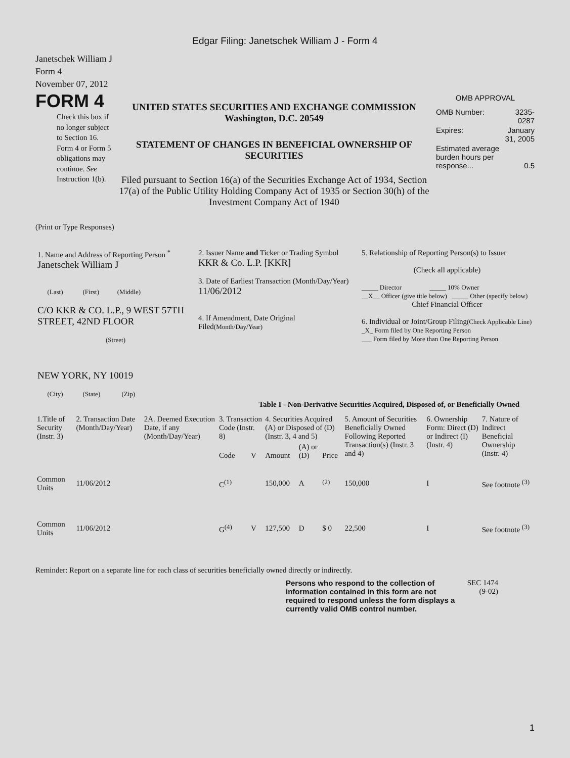Edgar Filing: Janetschek William J - Form 4
Janetschek William J
Form 4
November 07, 2012
FORM 4
Check this box if no longer subject to Section 16. Form 4 or Form 5 obligations may continue. See Instruction 1(b).
UNITED STATES SECURITIES AND EXCHANGE COMMISSION
Washington, D.C. 20549
STATEMENT OF CHANGES IN BENEFICIAL OWNERSHIP OF SECURITIES
Filed pursuant to Section 16(a) of the Securities Exchange Act of 1934, Section 17(a) of the Public Utility Holding Company Act of 1935 or Section 30(h) of the Investment Company Act of 1940
OMB APPROVAL
| OMB Number: | 3235-0287 |
| Expires: | January 31, 2005 |
| Estimated average burden hours per response... | 0.5 |
(Print or Type Responses)
| 1. Name and Address of Reporting Person <sup>*</sup> Janetschek William J (Last) (First) (Middle) C/O KKR & CO. L.P., 9 WEST 57TH STREET, 42ND FLOOR (Street) NEW YORK, NY 10019 (City) (State) (Zip) | 2. Issuer Name and Ticker or Trading Symbol KKR & Co. L.P. [KKR] 3. Date of Earliest Transaction (Month/Day/Year) 11/06/2012 4. If Amendment, Date Original Filed (Month/Day/Year) | 5. Relationship of Reporting Person(s) to Issuer (Check all applicable) _____ Director _____ 10% Owner __X__ Officer (give title below) _____ Other (specify below) Chief Financial Officer 6. Individual or Joint/Group Filing (Check Applicable Line) _X_ Form filed by One Reporting Person ___ Form filed by More than One Reporting Person |
Table I - Non-Derivative Securities Acquired, Disposed of, or Beneficially Owned
| 1.Title of Security (Instr. 3) | 2. Transaction Date (Month/Day/Year) | 2A. Deemed Execution Date, if any (Month/Day/Year) | 3. Transaction Code (Instr. 8) | | 4. Securities Acquired (A) or Disposed of (D) (Instr. 3, 4 and 5) | | | 5. Amount of Securities Beneficially Owned Following Reported Transaction(s) (Instr. 3 and 4) | 6. Ownership Form: Direct (D) or Indirect (I) (Instr. 4) | 7. Nature of Indirect Beneficial Ownership (Instr. 4) |
| --- | --- | --- | --- | --- | --- | --- | --- | --- | --- | --- |
| | | | Code | V | Amount | (A) or (D) | Price | | | |
| Common Units | 11/06/2012 | | C<sup>(1)</sup> | | 150,000 | A | <sup>(2)</sup> | 150,000 | I | See footnote <sup>(3)</sup> |
| Common Units | 11/06/2012 | | G<sup>(4)</sup> | V | 127,500 | D | $ 0 | 22,500 | I | See footnote <sup>(3)</sup> |
Reminder: Report on a separate line for each class of securities beneficially owned directly or indirectly.
Persons who respond to the collection of information contained in this form are not required to respond unless the form displays a currently valid OMB control number.
SEC 1474
(9-02)
1